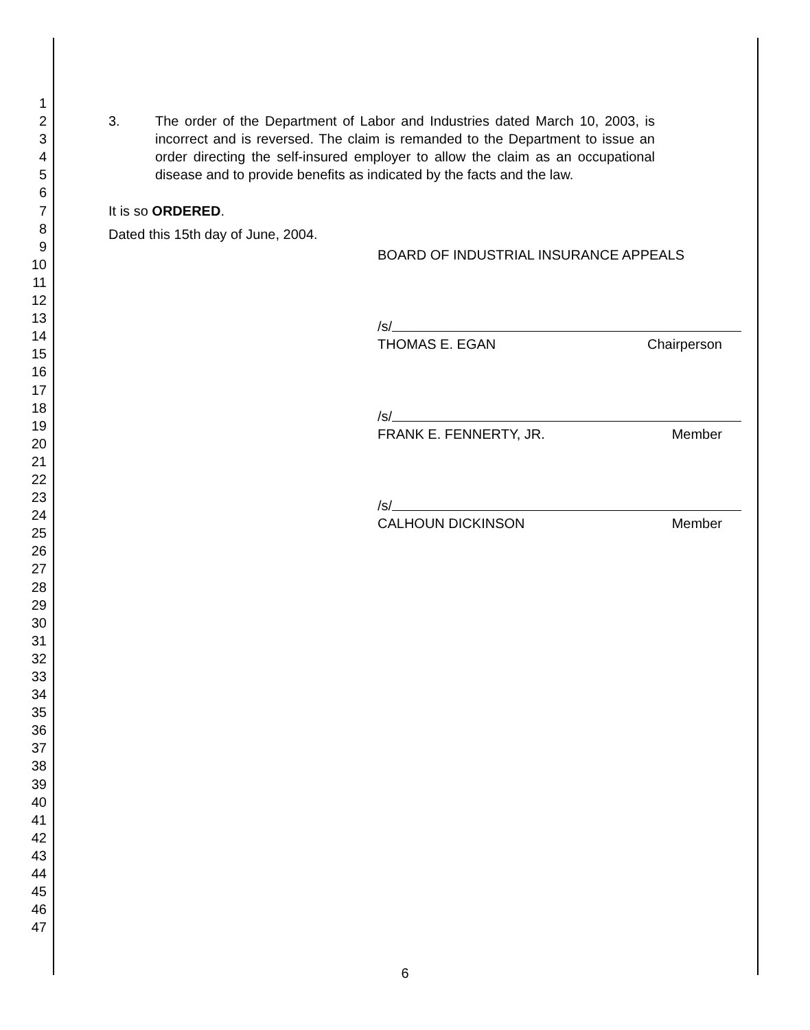1
2
3
4
5
6
7
8
9
10
11
12
13
14
15
16
17
18
19
20
21
22
23
24
25
26
27
28
29
30
31
32
33
34
35
36
37
38
39
40
41
42
43
44
45
46
47
3. The order of the Department of Labor and Industries dated March 10, 2003, is incorrect and is reversed. The claim is remanded to the Department to issue an order directing the self-insured employer to allow the claim as an occupational disease and to provide benefits as indicated by the facts and the law.
It is so ORDERED.
Dated this 15th day of June, 2004.
BOARD OF INDUSTRIAL INSURANCE APPEALS
/s/
THOMAS E. EGAN Chairperson
/s/
FRANK E. FENNERTY, JR. Member
/s/
CALHOUN DICKINSON Member
6